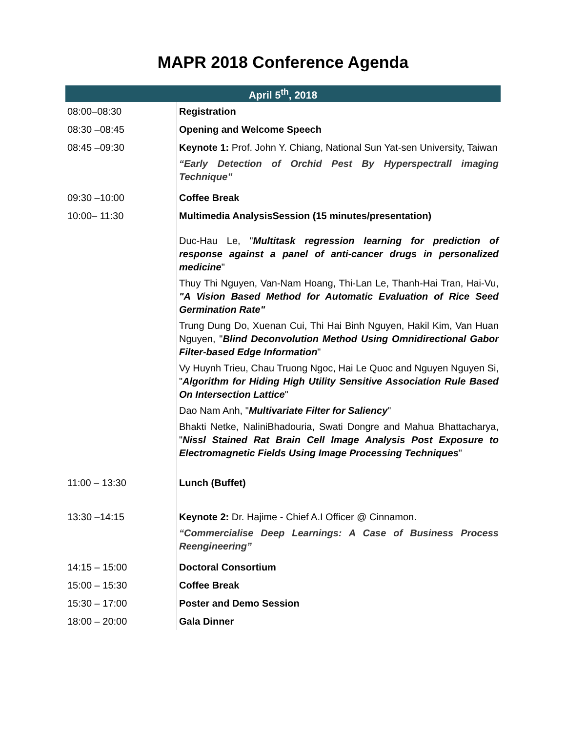MAPR 2018 Conference Agenda
| April 5<sup>th</sup>, 2018 | |
| --- | --- |
| 08:00–08:30 | Registration |
| 08:30 –08:45 | Opening and Welcome Speech |
| 08:45 –09:30 | Keynote 1: Prof. John Y. Chiang, National Sun Yat-sen University, Taiwan “Early Detection of Orchid Pest By Hyperspectrall imaging Technique” |
| 09:30 –10:00 | Coffee Break |
| 10:00– 11:30 | Multimedia AnalysisSession (15 minutes/presentation) Duc-Hau Le, " Multitask regression learning for prediction of response against a panel of anti-cancer drugs in personalized medicine " Thuy Thi Nguyen, Van-Nam Hoang, Thi-Lan Le, Thanh-Hai Tran, Hai-Vu, "A Vision Based Method for Automatic Evaluation of Rice Seed Germination Rate" Trung Dung Do, Xuenan Cui, Thi Hai Binh Nguyen, Hakil Kim, Van Huan Nguyen, " Blind Deconvolution Method Using Omnidirectional Gabor Filter-based Edge Information " Vy Huynh Trieu, Chau Truong Ngoc, Hai Le Quoc and Nguyen Nguyen Si, " Algorithm for Hiding High Utility Sensitive Association Rule Based On Intersection Lattice " Dao Nam Anh, " Multivariate Filter for Saliency " Bhakti Netke, NaliniBhadouria, Swati Dongre and Mahua Bhattacharya, " Nissl Stained Rat Brain Cell Image Analysis Post Exposure to Electromagnetic Fields Using Image Processing Techniques " |
| 11:00 – 13:30 | Lunch (Buffet) |
| 13:30 –14:15 | Keynote 2: Dr. Hajime - Chief A.I Officer @ Cinnamon. “Commercialise Deep Learnings: A Case of Business Process Reengineering” |
| 14:15 – 15:00 | Doctoral Consortium |
| 15:00 – 15:30 | Coffee Break |
| 15:30 – 17:00 | Poster and Demo Session |
| 18:00 – 20:00 | Gala Dinner |